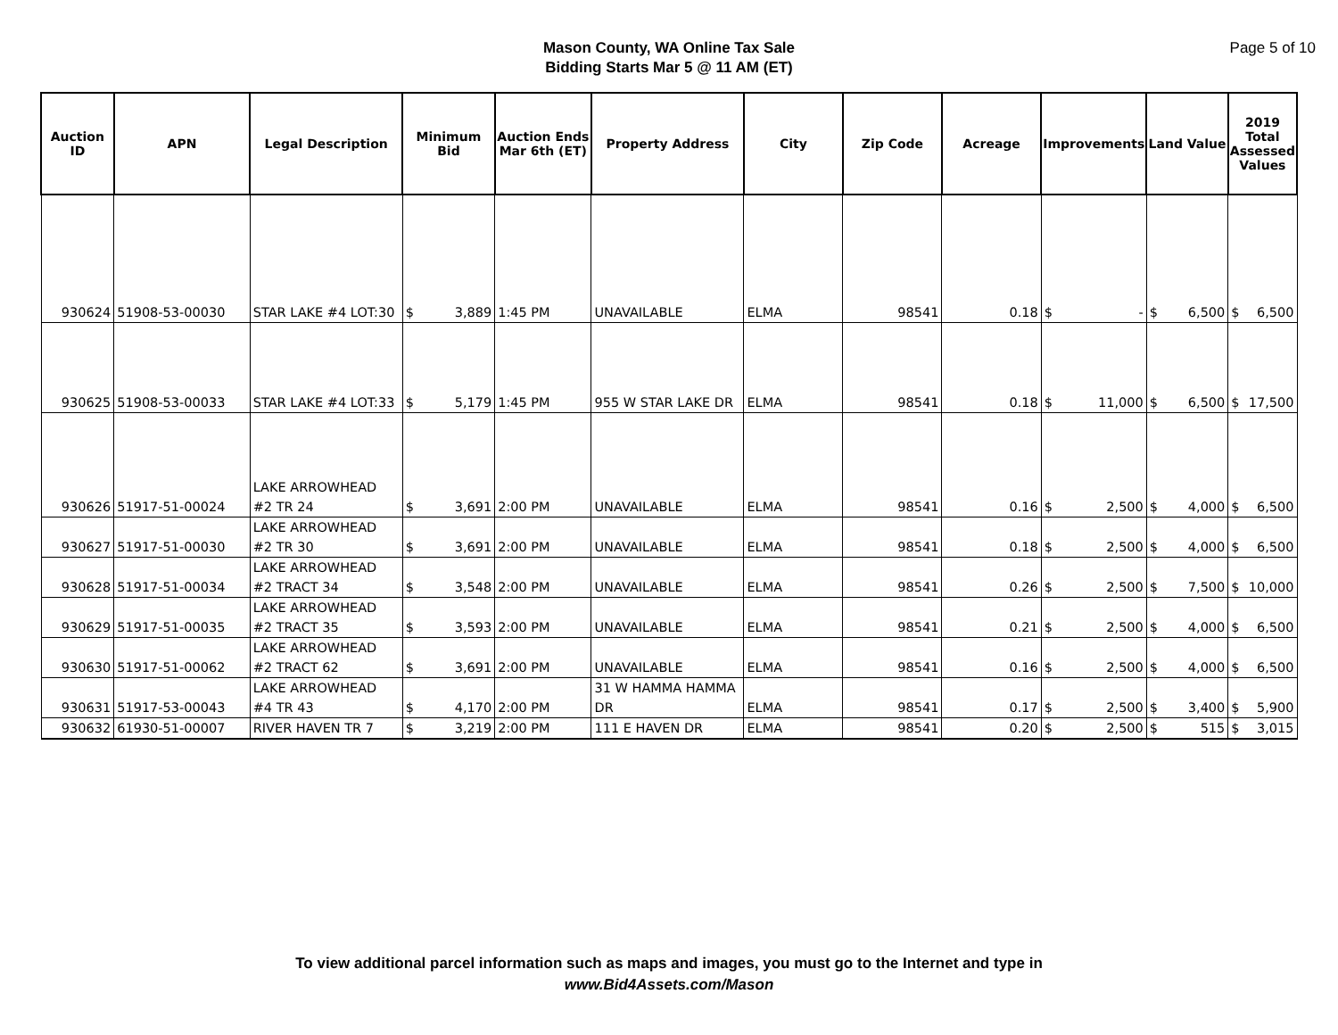Mason County, WA Online Tax Sale
Bidding Starts Mar 5 @ 11 AM (ET)
Page 5 of 10
| Auction ID | APN | Legal Description | Minimum Bid | Auction Ends Mar 6th (ET) | Property Address | City | Zip Code | Acreage | Improvements | Land Value | 2019 Total Assessed Values |
| --- | --- | --- | --- | --- | --- | --- | --- | --- | --- | --- | --- |
| 930624 | 51908-53-00030 | STAR LAKE #4 LOT:30 | $ 3,889 | 1:45 PM | UNAVAILABLE | ELMA | 98541 | 0.18 | $ - | $ 6,500 | $ 6,500 |
| 930625 | 51908-53-00033 | STAR LAKE #4 LOT:33 | $ 5,179 | 1:45 PM | 955 W STAR LAKE DR | ELMA | 98541 | 0.18 | $ 11,000 | $ 6,500 | $ 17,500 |
| 930626 | 51917-51-00024 | LAKE ARROWHEAD #2 TR 24 | $ 3,691 | 2:00 PM | UNAVAILABLE | ELMA | 98541 | 0.16 | $ 2,500 | $ 4,000 | $ 6,500 |
| 930627 | 51917-51-00030 | LAKE ARROWHEAD #2 TR 30 | $ 3,691 | 2:00 PM | UNAVAILABLE | ELMA | 98541 | 0.18 | $ 2,500 | $ 4,000 | $ 6,500 |
| 930628 | 51917-51-00034 | LAKE ARROWHEAD #2 TRACT 34 | $ 3,548 | 2:00 PM | UNAVAILABLE | ELMA | 98541 | 0.26 | $ 2,500 | $ 7,500 | $ 10,000 |
| 930629 | 51917-51-00035 | LAKE ARROWHEAD #2 TRACT 35 | $ 3,593 | 2:00 PM | UNAVAILABLE | ELMA | 98541 | 0.21 | $ 2,500 | $ 4,000 | $ 6,500 |
| 930630 | 51917-51-00062 | LAKE ARROWHEAD #2 TRACT 62 | $ 3,691 | 2:00 PM | UNAVAILABLE | ELMA | 98541 | 0.16 | $ 2,500 | $ 4,000 | $ 6,500 |
| 930631 | 51917-53-00043 | LAKE ARROWHEAD #4 TR 43 | $ 4,170 | 2:00 PM | 31 W HAMMA HAMMA DR | ELMA | 98541 | 0.17 | $ 2,500 | $ 3,400 | $ 5,900 |
| 930632 | 61930-51-00007 | RIVER HAVEN TR 7 | $ 3,219 | 2:00 PM | 111 E HAVEN DR | ELMA | 98541 | 0.20 | $ 2,500 | $ 515 | $ 3,015 |
To view additional parcel information such as maps and images, you must go to the Internet and type in
www.Bid4Assets.com/Mason